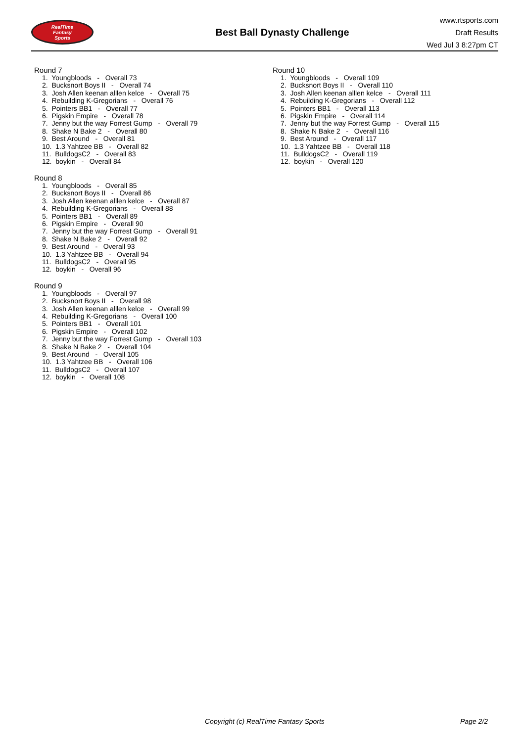RealTime
Fantasy
Sports
Best Ball Dynasty Challenge
www.rtsports.com
Draft Results
Wed Jul 3 8:27pm CT
Round 7
1. Youngbloods - Overall 73 2. Bucksnort Boys II - Overall 74 3. Josh Allen keenan alllen kelce - Overall 75 4. Rebuilding K-Gregorians - Overall 76 5. Pointers BB1 - Overall 77 6. Pigskin Empire - Overall 78 7. Jenny but the way Forrest Gump - Overall 79 8. Shake N Bake 2 - Overall 80 9. Best Around - Overall 81 10. 1.3 Yahtzee BB - Overall 82 11. BulldogsC2 - Overall 83 12. boykin - Overall 84
Round 8
1. Youngbloods - Overall 85 2. Bucksnort Boys II - Overall 86 3. Josh Allen keenan alllen kelce - Overall 87 4. Rebuilding K-Gregorians - Overall 88 5. Pointers BB1 - Overall 89 6. Pigskin Empire - Overall 90 7. Jenny but the way Forrest Gump - Overall 91 8. Shake N Bake 2 - Overall 92 9. Best Around - Overall 93 10. 1.3 Yahtzee BB - Overall 94 11. BulldogsC2 - Overall 95 12. boykin - Overall 96
Round 9
1. Youngbloods - Overall 97 2. Bucksnort Boys II - Overall 98 3. Josh Allen keenan alllen kelce - Overall 99 4. Rebuilding K-Gregorians - Overall 100 5. Pointers BB1 - Overall 101 6. Pigskin Empire - Overall 102 7. Jenny but the way Forrest Gump - Overall 103 8. Shake N Bake 2 - Overall 104 9. Best Around - Overall 105 10. 1.3 Yahtzee BB - Overall 106 11. BulldogsC2 - Overall 107 12. boykin - Overall 108
Round 10
1. Youngbloods - Overall 109 2. Bucksnort Boys II - Overall 110 3. Josh Allen keenan alllen kelce - Overall 111 4. Rebuilding K-Gregorians - Overall 112 5. Pointers BB1 - Overall 113 6. Pigskin Empire - Overall 114 7. Jenny but the way Forrest Gump - Overall 115 8. Shake N Bake 2 - Overall 116 9. Best Around - Overall 117 10. 1.3 Yahtzee BB - Overall 118 11. BulldogsC2 - Overall 119 12. boykin - Overall 120
Copyright (c) RealTime Fantasy Sports Page 2/2